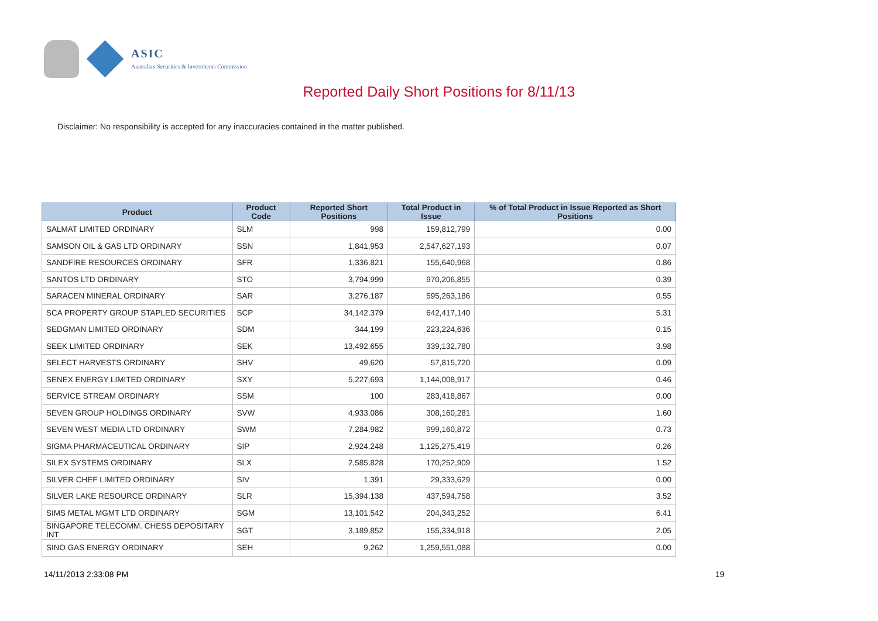ASIC
Australian Securities & Investments Commission
Reported Daily Short Positions for 8/11/13
Disclaimer: No responsibility is accepted for any inaccuracies contained in the matter published.
| Product | Product Code | Reported Short Positions | Total Product in Issue | % of Total Product in Issue Reported as Short Positions |
| --- | --- | --- | --- | --- |
| SALMAT LIMITED ORDINARY | SLM | 998 | 159,812,799 | 0.00 |
| SAMSON OIL & GAS LTD ORDINARY | SSN | 1,841,953 | 2,547,627,193 | 0.07 |
| SANDFIRE RESOURCES ORDINARY | SFR | 1,336,821 | 155,640,968 | 0.86 |
| SANTOS LTD ORDINARY | STO | 3,794,999 | 970,206,855 | 0.39 |
| SARACEN MINERAL ORDINARY | SAR | 3,276,187 | 595,263,186 | 0.55 |
| SCA PROPERTY GROUP STAPLED SECURITIES | SCP | 34,142,379 | 642,417,140 | 5.31 |
| SEDGMAN LIMITED ORDINARY | SDM | 344,199 | 223,224,636 | 0.15 |
| SEEK LIMITED ORDINARY | SEK | 13,492,655 | 339,132,780 | 3.98 |
| SELECT HARVESTS ORDINARY | SHV | 49,620 | 57,815,720 | 0.09 |
| SENEX ENERGY LIMITED ORDINARY | SXY | 5,227,693 | 1,144,008,917 | 0.46 |
| SERVICE STREAM ORDINARY | SSM | 100 | 283,418,867 | 0.00 |
| SEVEN GROUP HOLDINGS ORDINARY | SVW | 4,933,086 | 308,160,281 | 1.60 |
| SEVEN WEST MEDIA LTD ORDINARY | SWM | 7,284,982 | 999,160,872 | 0.73 |
| SIGMA PHARMACEUTICAL ORDINARY | SIP | 2,924,248 | 1,125,275,419 | 0.26 |
| SILEX SYSTEMS ORDINARY | SLX | 2,585,828 | 170,252,909 | 1.52 |
| SILVER CHEF LIMITED ORDINARY | SIV | 1,391 | 29,333,629 | 0.00 |
| SILVER LAKE RESOURCE ORDINARY | SLR | 15,394,138 | 437,594,758 | 3.52 |
| SIMS METAL MGMT LTD ORDINARY | SGM | 13,101,542 | 204,343,252 | 6.41 |
| SINGAPORE TELECOMM. CHESS DEPOSITARY INT | SGT | 3,189,852 | 155,334,918 | 2.05 |
| SINO GAS ENERGY ORDINARY | SEH | 9,262 | 1,259,551,088 | 0.00 |
14/11/2013 2:33:08 PM 19